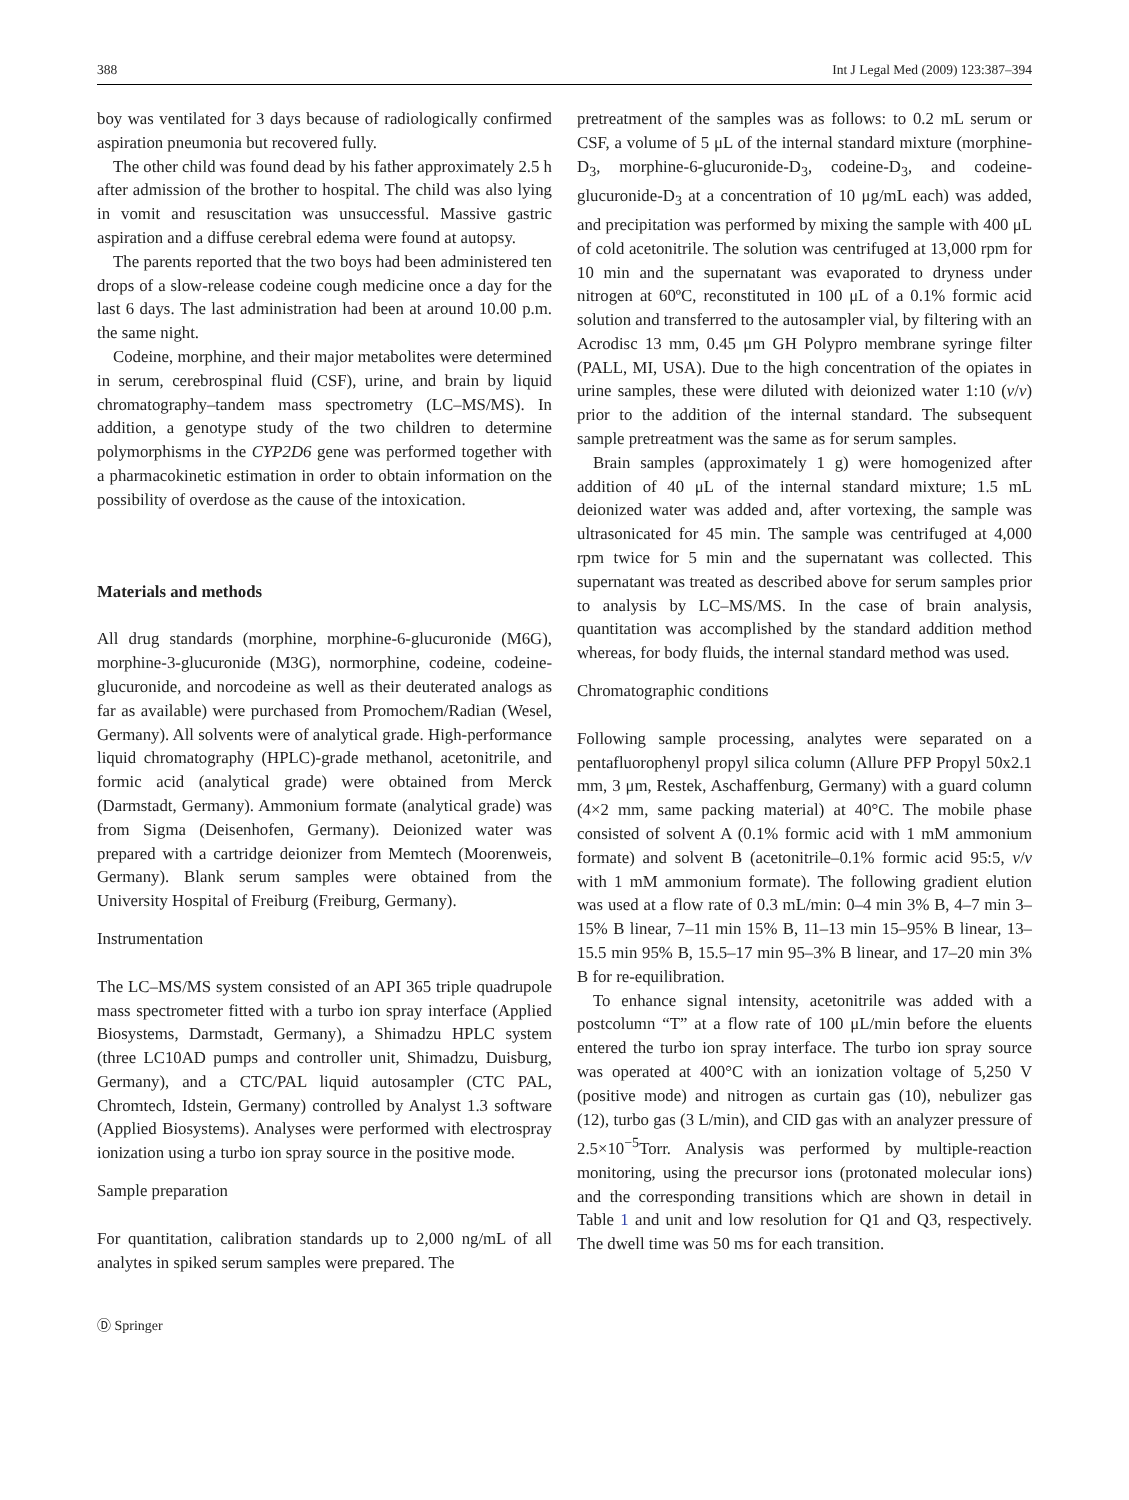388 Int J Legal Med (2009) 123:387–394
boy was ventilated for 3 days because of radiologically confirmed aspiration pneumonia but recovered fully.
The other child was found dead by his father approximately 2.5 h after admission of the brother to hospital. The child was also lying in vomit and resuscitation was unsuccessful. Massive gastric aspiration and a diffuse cerebral edema were found at autopsy.
The parents reported that the two boys had been administered ten drops of a slow-release codeine cough medicine once a day for the last 6 days. The last administration had been at around 10.00 p.m. the same night.
Codeine, morphine, and their major metabolites were determined in serum, cerebrospinal fluid (CSF), urine, and brain by liquid chromatography–tandem mass spectrometry (LC–MS/MS). In addition, a genotype study of the two children to determine polymorphisms in the CYP2D6 gene was performed together with a pharmacokinetic estimation in order to obtain information on the possibility of overdose as the cause of the intoxication.
Materials and methods
All drug standards (morphine, morphine-6-glucuronide (M6G), morphine-3-glucuronide (M3G), normorphine, codeine, codeine-glucuronide, and norcodeine as well as their deuterated analogs as far as available) were purchased from Promochem/Radian (Wesel, Germany). All solvents were of analytical grade. High-performance liquid chromatography (HPLC)-grade methanol, acetonitrile, and formic acid (analytical grade) were obtained from Merck (Darmstadt, Germany). Ammonium formate (analytical grade) was from Sigma (Deisenhofen, Germany). Deionized water was prepared with a cartridge deionizer from Memtech (Moorenweis, Germany). Blank serum samples were obtained from the University Hospital of Freiburg (Freiburg, Germany).
Instrumentation
The LC–MS/MS system consisted of an API 365 triple quadrupole mass spectrometer fitted with a turbo ion spray interface (Applied Biosystems, Darmstadt, Germany), a Shimadzu HPLC system (three LC10AD pumps and controller unit, Shimadzu, Duisburg, Germany), and a CTC/PAL liquid autosampler (CTC PAL, Chromtech, Idstein, Germany) controlled by Analyst 1.3 software (Applied Biosystems). Analyses were performed with electrospray ionization using a turbo ion spray source in the positive mode.
Sample preparation
For quantitation, calibration standards up to 2,000 ng/mL of all analytes in spiked serum samples were prepared. The
pretreatment of the samples was as follows: to 0.2 mL serum or CSF, a volume of 5 μL of the internal standard mixture (morphine-D<sub>3</sub>, morphine-6-glucuronide-D<sub>3</sub>, codeine-D<sub>3</sub>, and codeine-glucuronide-D<sub>3</sub> at a concentration of 10 μg/mL each) was added, and precipitation was performed by mixing the sample with 400 μL of cold acetonitrile. The solution was centrifuged at 13,000 rpm for 10 min and the supernatant was evaporated to dryness under nitrogen at 60ºC, reconstituted in 100 μL of a 0.1% formic acid solution and transferred to the autosampler vial, by filtering with an Acrodisc 13 mm, 0.45 μm GH Polypro membrane syringe filter (PALL, MI, USA). Due to the high concentration of the opiates in urine samples, these were diluted with deionized water 1:10 (v/v) prior to the addition of the internal standard. The subsequent sample pretreatment was the same as for serum samples.
Brain samples (approximately 1 g) were homogenized after addition of 40 μL of the internal standard mixture; 1.5 mL deionized water was added and, after vortexing, the sample was ultrasonicated for 45 min. The sample was centrifuged at 4,000 rpm twice for 5 min and the supernatant was collected. This supernatant was treated as described above for serum samples prior to analysis by LC–MS/MS. In the case of brain analysis, quantitation was accomplished by the standard addition method whereas, for body fluids, the internal standard method was used.
Chromatographic conditions
Following sample processing, analytes were separated on a pentafluorophenyl propyl silica column (Allure PFP Propyl 50x2.1 mm, 3 μm, Restek, Aschaffenburg, Germany) with a guard column (4×2 mm, same packing material) at 40°C. The mobile phase consisted of solvent A (0.1% formic acid with 1 mM ammonium formate) and solvent B (acetonitrile–0.1% formic acid 95:5, v/v with 1 mM ammonium formate). The following gradient elution was used at a flow rate of 0.3 mL/min: 0–4 min 3% B, 4–7 min 3–15% B linear, 7–11 min 15% B, 11–13 min 15–95% B linear, 13–15.5 min 95% B, 15.5–17 min 95–3% B linear, and 17–20 min 3% B for re-equilibration.
To enhance signal intensity, acetonitrile was added with a postcolumn “T” at a flow rate of 100 μL/min before the eluents entered the turbo ion spray interface. The turbo ion spray source was operated at 400°C with an ionization voltage of 5,250 V (positive mode) and nitrogen as curtain gas (10), nebulizer gas (12), turbo gas (3 L/min), and CID gas with an analyzer pressure of 2.5×10<sup>−5</sup>Torr. Analysis was performed by multiple-reaction monitoring, using the precursor ions (protonated molecular ions) and the corresponding transitions which are shown in detail in Table 1 and unit and low resolution for Q1 and Q3, respectively. The dwell time was 50 ms for each transition.
Ⓓ Springer